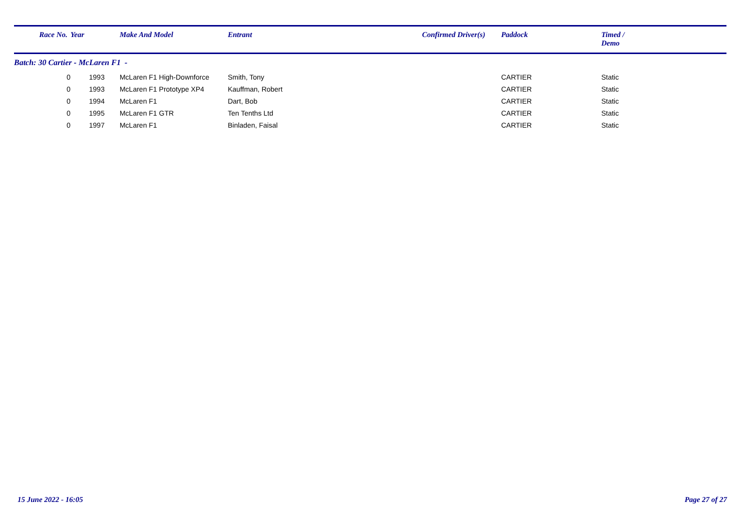| Race No. | Year | Make And Model | Entrant | Confirmed Driver(s) | Paddock | Timed / Demo |
| --- | --- | --- | --- | --- | --- | --- |
| Batch: 30 Cartier - McLaren F1 - | | | | | | |
| 0 | 1993 | McLaren F1 High-Downforce | Smith, Tony | | CARTIER | Static |
| 0 | 1993 | McLaren F1 Prototype XP4 | Kauffman, Robert | | CARTIER | Static |
| 0 | 1994 | McLaren F1 | Dart, Bob | | CARTIER | Static |
| 0 | 1995 | McLaren F1 GTR | Ten Tenths Ltd | | CARTIER | Static |
| 0 | 1997 | McLaren F1 | Binladen, Faisal | | CARTIER | Static |
15 June 2022 - 16:05 Page 27 of 27